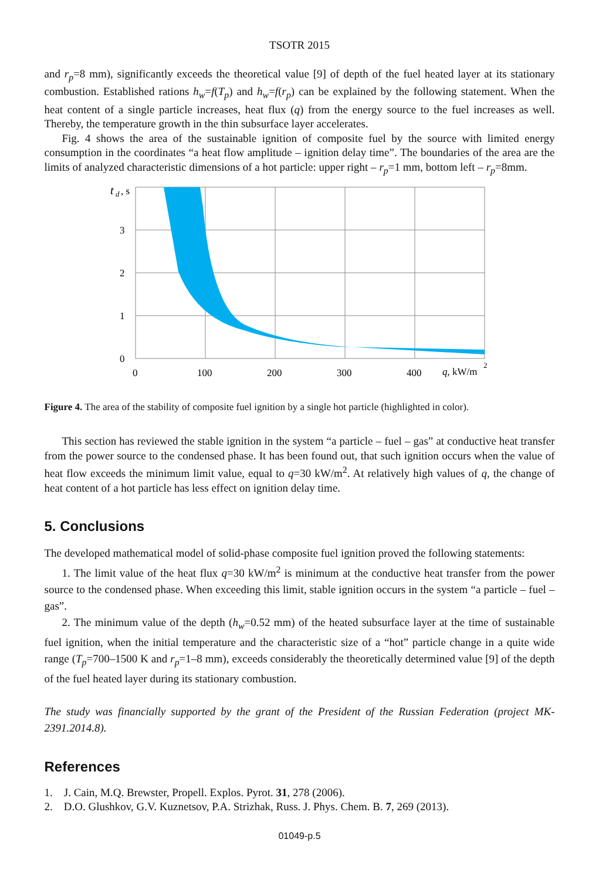TSOTR 2015
and r<sub>p</sub>=8 mm), significantly exceeds the theoretical value [9] of depth of the fuel heated layer at its stationary combustion. Established rations h<sub>w</sub>=f(T<sub>p</sub>) and h<sub>w</sub>=f(r<sub>p</sub>) can be explained by the following statement. When the heat content of a single particle increases, heat flux (q) from the energy source to the fuel increases as well. Thereby, the temperature growth in the thin subsurface layer accelerates.
Fig. 4 shows the area of the sustainable ignition of composite fuel by the source with limited energy consumption in the coordinates “a heat flow amplitude – ignition delay time”. The boundaries of the area are the limits of analyzed characteristic dimensions of a hot particle: upper right – r<sub>p</sub>=1 mm, bottom left – r<sub>p</sub>=8mm.
t
d
, s
3
2
1
0
0
100
200
300
400
q, kW/m
2
Figure 4. The area of the stability of composite fuel ignition by a single hot particle (highlighted in color).
This section has reviewed the stable ignition in the system “a particle – fuel – gas” at conductive heat transfer from the power source to the condensed phase. It has been found out, that such ignition occurs when the value of heat flow exceeds the minimum limit value, equal to q=30 kW/m<sup>2</sup>. At relatively high values of q, the change of heat content of a hot particle has less effect on ignition delay time.
5. Conclusions
The developed mathematical model of solid-phase composite fuel ignition proved the following statements:
1. The limit value of the heat flux q=30 kW/m<sup>2</sup> is minimum at the conductive heat transfer from the power source to the condensed phase. When exceeding this limit, stable ignition occurs in the system “a particle – fuel – gas”.
2. The minimum value of the depth (h<sub>w</sub>=0.52 mm) of the heated subsurface layer at the time of sustainable fuel ignition, when the initial temperature and the characteristic size of a “hot” particle change in a quite wide range (T<sub>p</sub>=700–1500 K and r<sub>p</sub>=1–8 mm), exceeds considerably the theoretically determined value [9] of the depth of the fuel heated layer during its stationary combustion.
The study was financially supported by the grant of the President of the Russian Federation (project MK-2391.2014.8).
References
1. J. Cain, M.Q. Brewster, Propell. Explos. Pyrot. 31, 278 (2006).
2. D.O. Glushkov, G.V. Kuznetsov, P.A. Strizhak, Russ. J. Phys. Chem. B. 7, 269 (2013).
01049-p.5